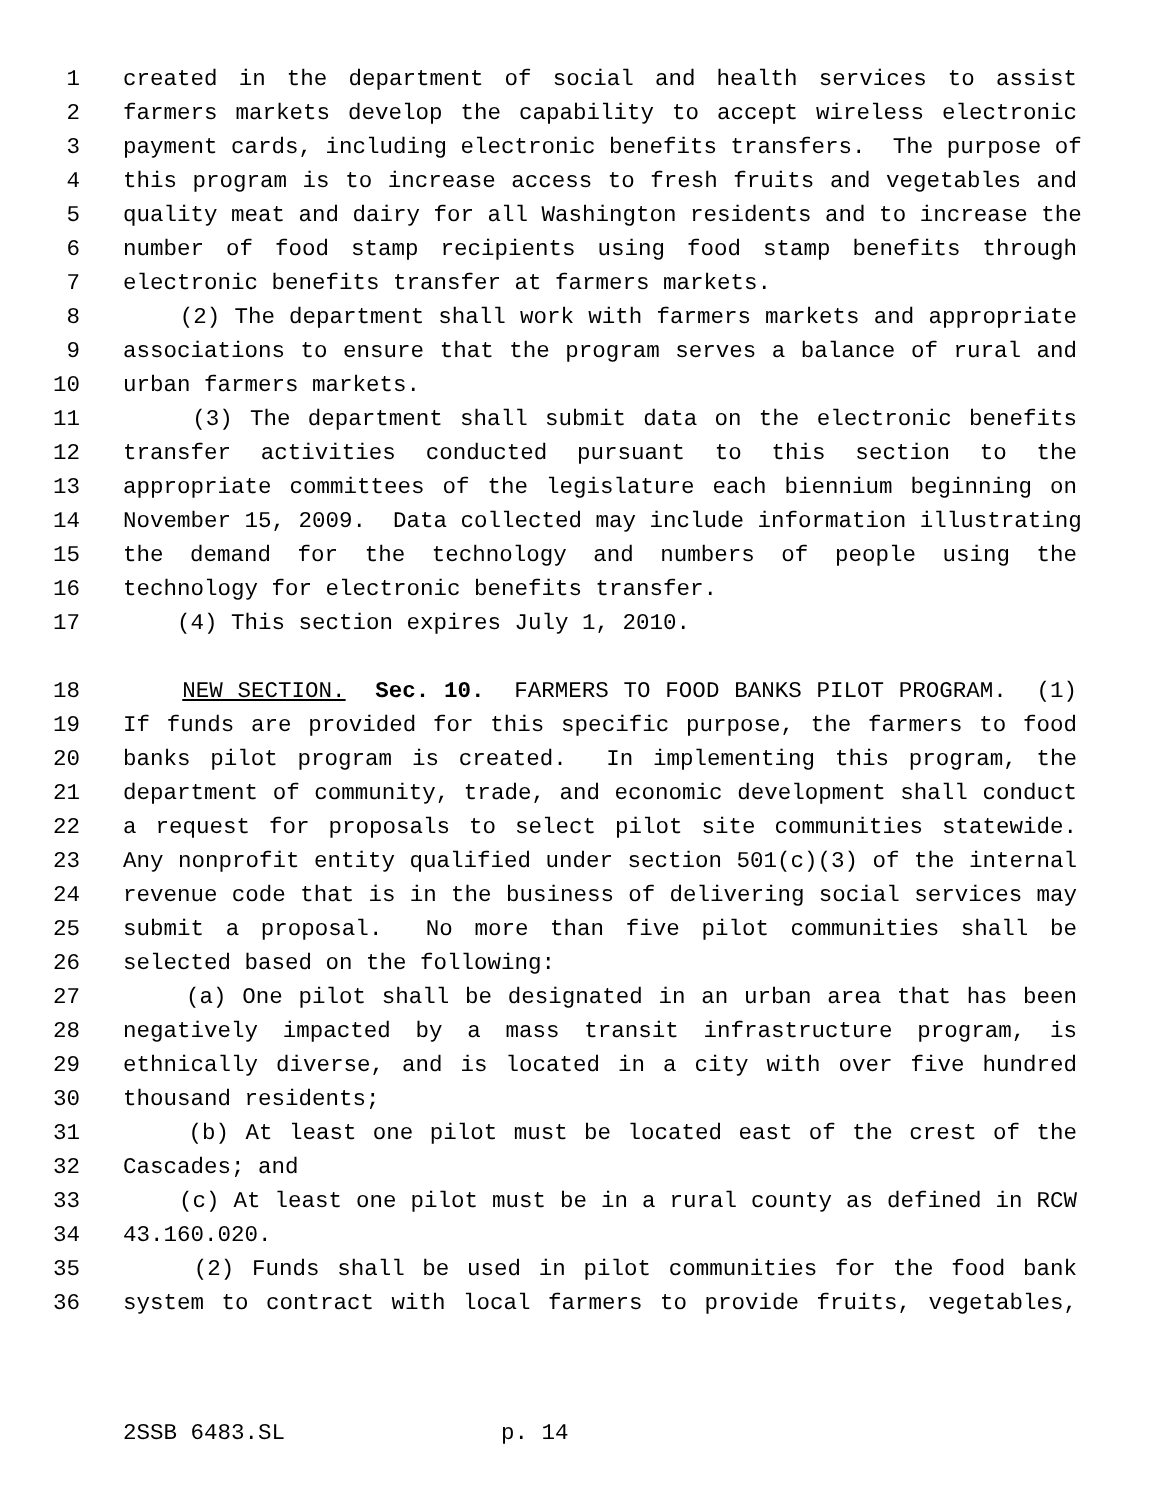1 created in the department of social and health services to assist
2 farmers markets develop the capability to accept wireless electronic
3 payment cards, including electronic benefits transfers. The purpose of
4 this program is to increase access to fresh fruits and vegetables and
5 quality meat and dairy for all Washington residents and to increase the
6 number of food stamp recipients using food stamp benefits through
7 electronic benefits transfer at farmers markets.
8 (2) The department shall work with farmers markets and appropriate
9 associations to ensure that the program serves a balance of rural and
10 urban farmers markets.
11 (3) The department shall submit data on the electronic benefits
12 transfer activities conducted pursuant to this section to the
13 appropriate committees of the legislature each biennium beginning on
14 November 15, 2009. Data collected may include information illustrating
15 the demand for the technology and numbers of people using the
16 technology for electronic benefits transfer.
17 (4) This section expires July 1, 2010.
18 NEW SECTION. Sec. 10. FARMERS TO FOOD BANKS PILOT PROGRAM. (1)
19 If funds are provided for this specific purpose, the farmers to food
20 banks pilot program is created. In implementing this program, the
21 department of community, trade, and economic development shall conduct
22 a request for proposals to select pilot site communities statewide.
23 Any nonprofit entity qualified under section 501(c)(3) of the internal
24 revenue code that is in the business of delivering social services may
25 submit a proposal. No more than five pilot communities shall be
26 selected based on the following:
27 (a) One pilot shall be designated in an urban area that has been
28 negatively impacted by a mass transit infrastructure program, is
29 ethnically diverse, and is located in a city with over five hundred
30 thousand residents;
31 (b) At least one pilot must be located east of the crest of the
32 Cascades; and
33 (c) At least one pilot must be in a rural county as defined in RCW
34 43.160.020.
35 (2) Funds shall be used in pilot communities for the food bank
36 system to contract with local farmers to provide fruits, vegetables,
2SSB 6483.SL p. 14